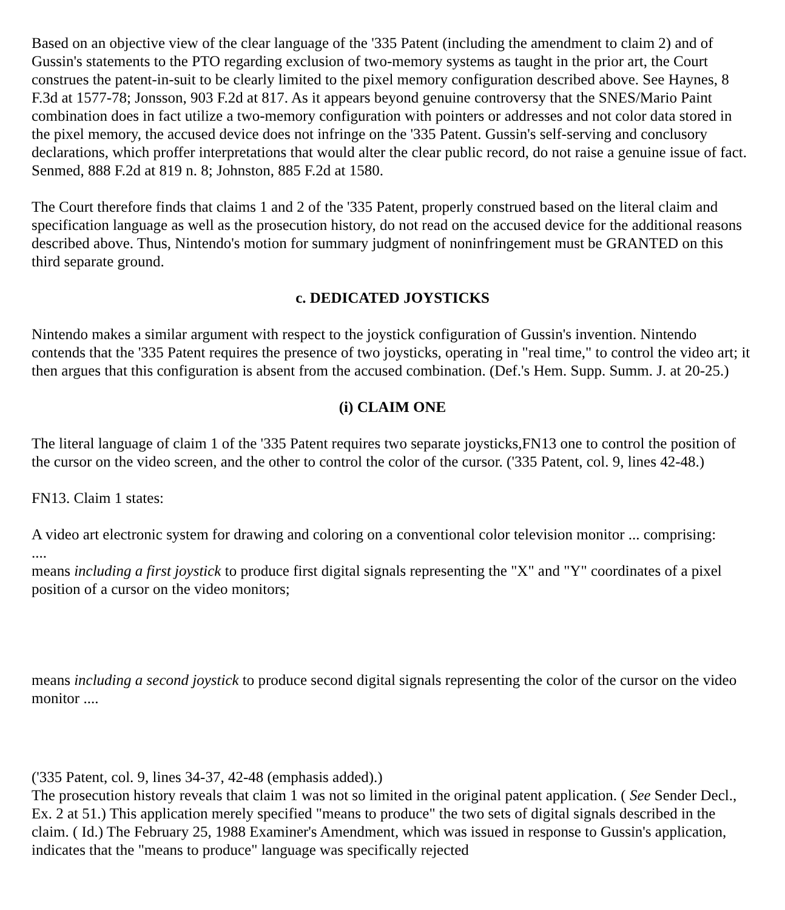Based on an objective view of the clear language of the '335 Patent (including the amendment to claim 2) and of Gussin's statements to the PTO regarding exclusion of two-memory systems as taught in the prior art, the Court construes the patent-in-suit to be clearly limited to the pixel memory configuration described above. See Haynes, 8 F.3d at 1577-78; Jonsson, 903 F.2d at 817. As it appears beyond genuine controversy that the SNES/Mario Paint combination does in fact utilize a two-memory configuration with pointers or addresses and not color data stored in the pixel memory, the accused device does not infringe on the '335 Patent. Gussin's self-serving and conclusory declarations, which proffer interpretations that would alter the clear public record, do not raise a genuine issue of fact. Senmed, 888 F.2d at 819 n. 8; Johnston, 885 F.2d at 1580.
The Court therefore finds that claims 1 and 2 of the '335 Patent, properly construed based on the literal claim and specification language as well as the prosecution history, do not read on the accused device for the additional reasons described above. Thus, Nintendo's motion for summary judgment of noninfringement must be GRANTED on this third separate ground.
c. DEDICATED JOYSTICKS
Nintendo makes a similar argument with respect to the joystick configuration of Gussin's invention. Nintendo contends that the '335 Patent requires the presence of two joysticks, operating in "real time," to control the video art; it then argues that this configuration is absent from the accused combination. (Def.'s Hem. Supp. Summ. J. at 20-25.)
(i) CLAIM ONE
The literal language of claim 1 of the '335 Patent requires two separate joysticks,FN13 one to control the position of the cursor on the video screen, and the other to control the color of the cursor. ('335 Patent, col. 9, lines 42-48.)
FN13. Claim 1 states:
A video art electronic system for drawing and coloring on a conventional color television monitor ... comprising:
....
means including a first joystick to produce first digital signals representing the "X" and "Y" coordinates of a pixel position of a cursor on the video monitors;
means including a second joystick to produce second digital signals representing the color of the cursor on the video monitor ....
('335 Patent, col. 9, lines 34-37, 42-48 (emphasis added).)
The prosecution history reveals that claim 1 was not so limited in the original patent application. ( See Sender Decl., Ex. 2 at 51.) This application merely specified "means to produce" the two sets of digital signals described in the claim. ( Id.) The February 25, 1988 Examiner's Amendment, which was issued in response to Gussin's application, indicates that the "means to produce" language was specifically rejected